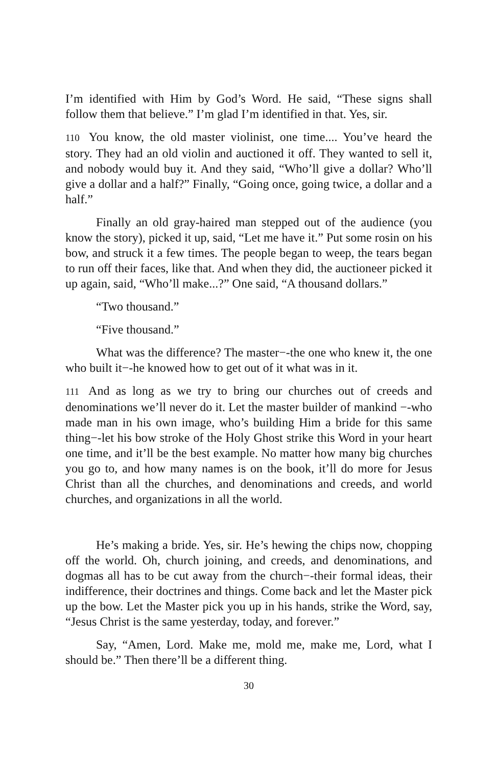I’m identified with Him by God’s Word. He said, “These signs shall follow them that believe.” I’m glad I’m identified in that. Yes, sir.
110 You know, the old master violinist, one time.... You’ve heard the story. They had an old violin and auctioned it off. They wanted to sell it, and nobody would buy it. And they said, “Who’ll give a dollar? Who’ll give a dollar and a half?” Finally, “Going once, going twice, a dollar and a half.”
Finally an old gray-haired man stepped out of the audience (you know the story), picked it up, said, “Let me have it.” Put some rosin on his bow, and struck it a few times. The people began to weep, the tears began to run off their faces, like that. And when they did, the auctioneer picked it up again, said, “Who’ll make...?” One said, “A thousand dollars.”
“Two thousand.”
“Five thousand.”
What was the difference? The master−-the one who knew it, the one who built it−-he knowed how to get out of it what was in it.
111 And as long as we try to bring our churches out of creeds and denominations we’ll never do it. Let the master builder of mankind −-who made man in his own image, who’s building Him a bride for this same thing−-let his bow stroke of the Holy Ghost strike this Word in your heart one time, and it’ll be the best example. No matter how many big churches you go to, and how many names is on the book, it’ll do more for Jesus Christ than all the churches, and denominations and creeds, and world churches, and organizations in all the world.
He’s making a bride. Yes, sir. He’s hewing the chips now, chopping off the world. Oh, church joining, and creeds, and denominations, and dogmas all has to be cut away from the church−-their formal ideas, their indifference, their doctrines and things. Come back and let the Master pick up the bow. Let the Master pick you up in his hands, strike the Word, say, “Jesus Christ is the same yesterday, today, and forever.”
Say, “Amen, Lord. Make me, mold me, make me, Lord, what I should be.” Then there’ll be a different thing.
30